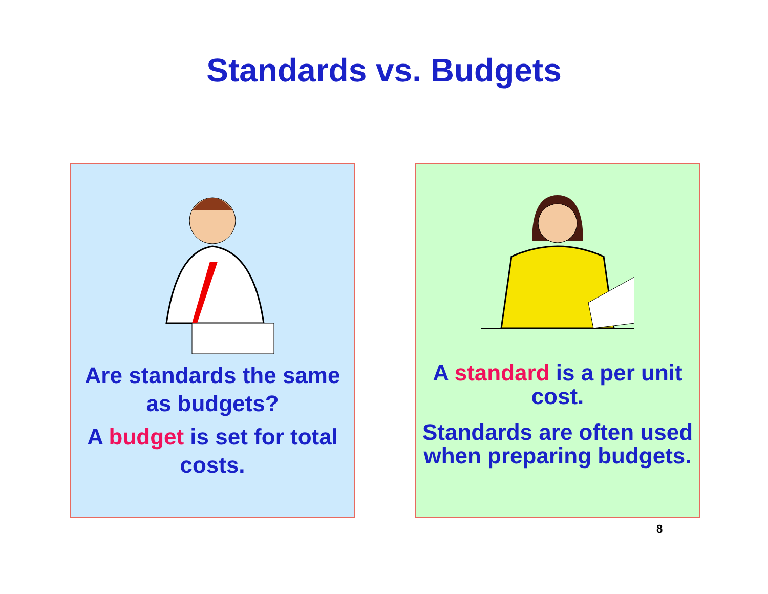Standards vs. Budgets
Are standards the same as budgets?
A budget is set for total costs.
A standard is a per unit cost.
Standards are often used when preparing budgets.
8